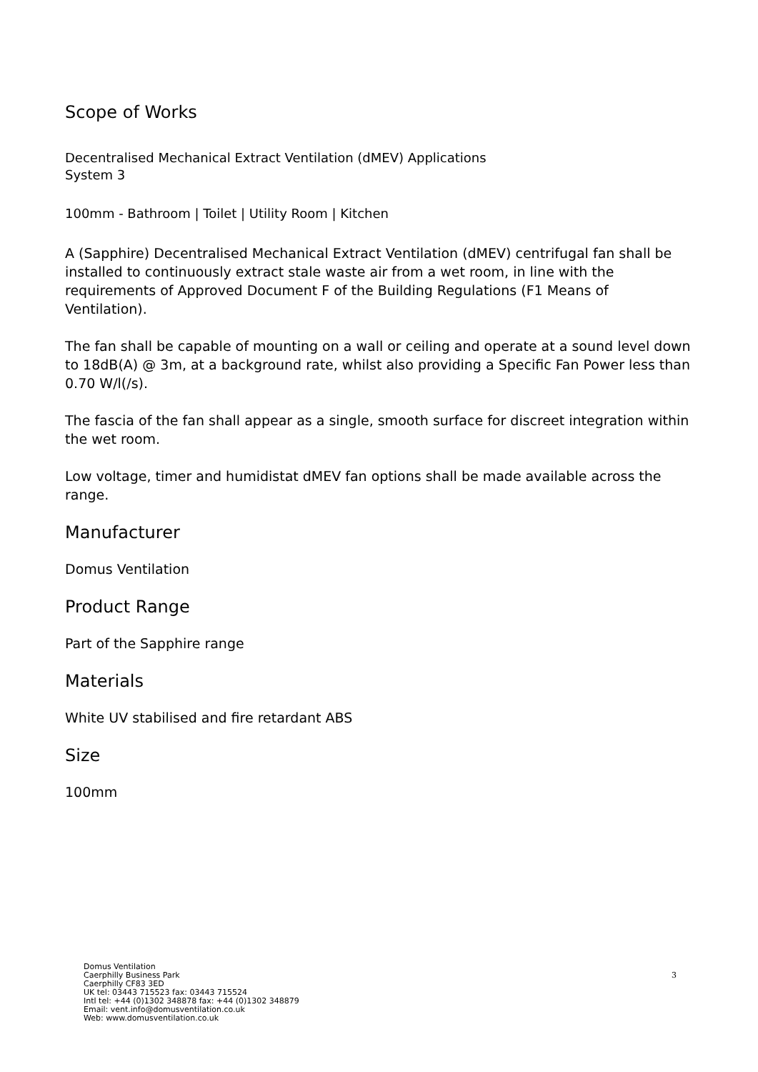Scope of Works
Decentralised Mechanical Extract Ventilation (dMEV) Applications
System 3
100mm - Bathroom | Toilet | Utility Room | Kitchen
A (Sapphire) Decentralised Mechanical Extract Ventilation (dMEV) centrifugal fan shall be installed to continuously extract stale waste air from a wet room, in line with the requirements of Approved Document F of the Building Regulations (F1 Means of Ventilation).
The fan shall be capable of mounting on a wall or ceiling and operate at a sound level down to 18dB(A) @ 3m, at a background rate, whilst also providing a Specific Fan Power less than 0.70 W/l(/s).
The fascia of the fan shall appear as a single, smooth surface for discreet integration within the wet room.
Low voltage, timer and humidistat dMEV fan options shall be made available across the range.
Manufacturer
Domus Ventilation
Product Range
Part of the Sapphire range
Materials
White UV stabilised and fire retardant ABS
Size
100mm
Domus Ventilation
Caerphilly Business Park
Caerphilly CF83 3ED
UK tel: 03443 715523 fax: 03443 715524
Intl tel: +44 (0)1302 348878 fax: +44 (0)1302 348879
Email: vent.info@domusventilation.co.uk
Web: www.domusventilation.co.uk
3